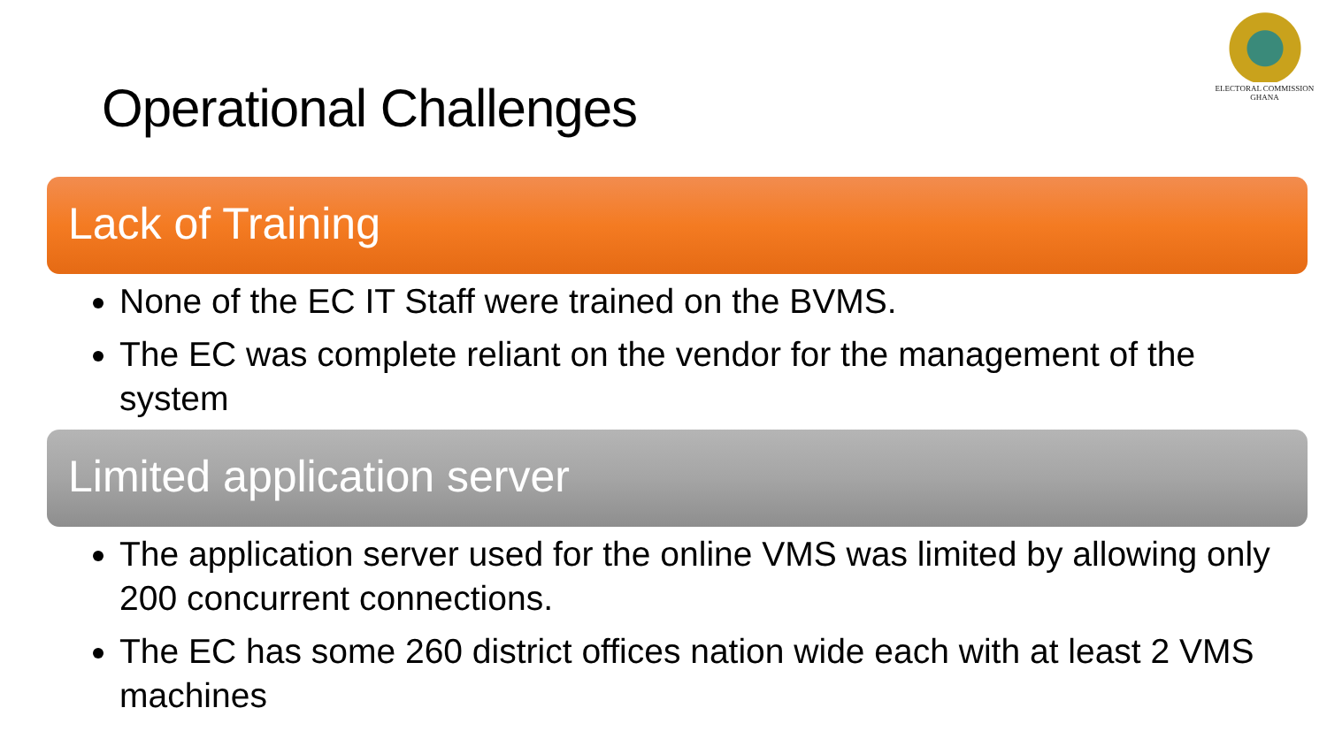ELECTORAL COMMISSION
GHANA
Operational Challenges
Lack of Training
None of the EC IT Staff were trained on the BVMS.
The EC was complete reliant on the vendor for the management of the system
Limited application server
The application server used for the online VMS was limited by allowing only 200 concurrent connections.
The EC has some 260 district offices nation wide each with at least 2 VMS machines